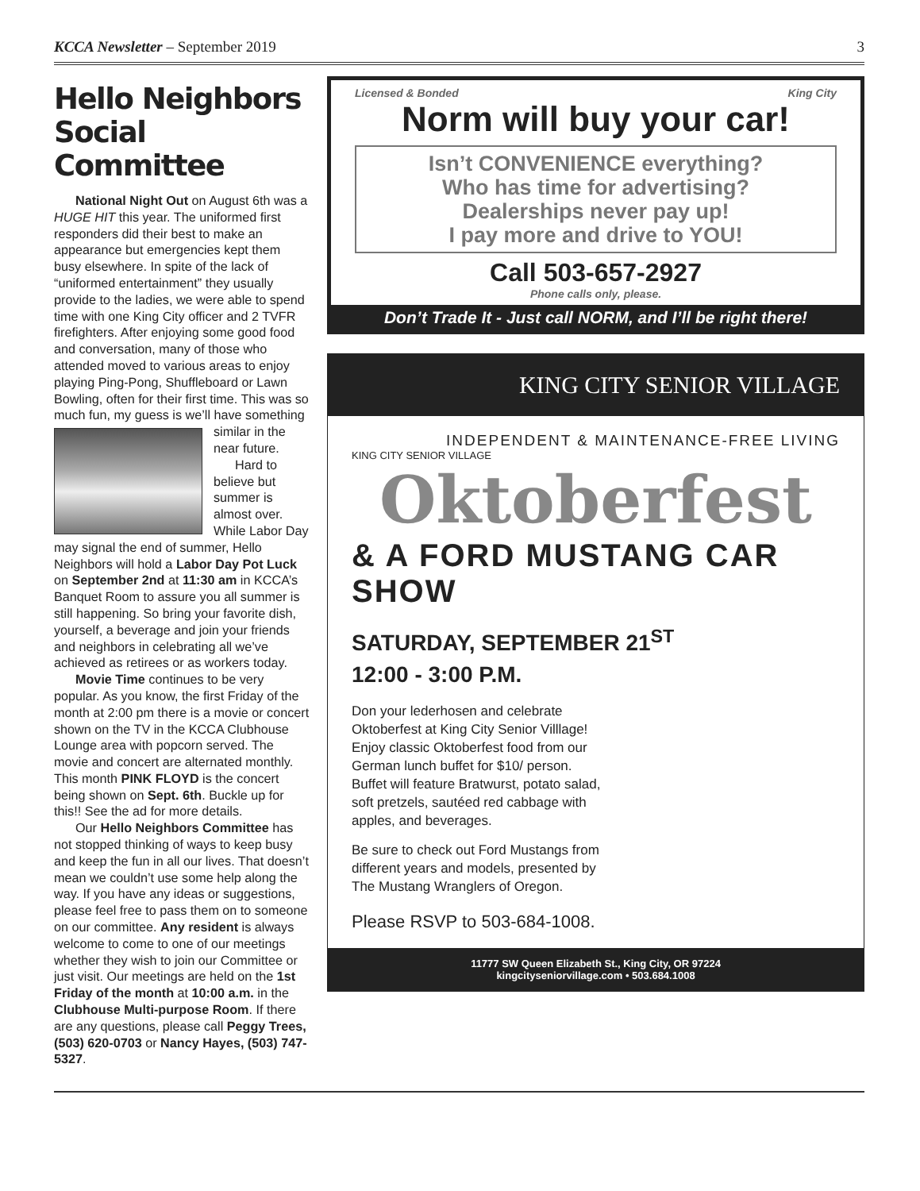KCCA Newsletter – September 2019 3
Hello Neighbors Social Committee
National Night Out on August 6th was a HUGE HIT this year. The uniformed first responders did their best to make an appearance but emergencies kept them busy elsewhere. In spite of the lack of “uniformed entertainment” they usually provide to the ladies, we were able to spend time with one King City officer and 2 TVFR firefighters. After enjoying some good food and conversation, many of those who attended moved to various areas to enjoy playing Ping-Pong, Shuffleboard or Lawn Bowling, often for their first time. This was so much fun, my guess is we’ll have something similar in the near future.
Hard to believe but summer is almost over. While Labor Day may signal the end of summer, Hello Neighbors will hold a Labor Day Pot Luck on September 2nd at 11:30 am in KCCA’s Banquet Room to assure you all summer is still happening. So bring your favorite dish, yourself, a beverage and join your friends and neighbors in celebrating all we’ve achieved as retirees or as workers today.
Movie Time continues to be very popular. As you know, the first Friday of the month at 2:00 pm there is a movie or concert shown on the TV in the KCCA Clubhouse Lounge area with popcorn served. The movie and concert are alternated monthly. This month PINK FLOYD is the concert being shown on Sept. 6th. Buckle up for this!! See the ad for more details.
Our Hello Neighbors Committee has not stopped thinking of ways to keep busy and keep the fun in all our lives. That doesn’t mean we couldn’t use some help along the way. If you have any ideas or suggestions, please feel free to pass them on to someone on our committee. Any resident is always welcome to come to one of our meetings whether they wish to join our Committee or just visit. Our meetings are held on the 1st Friday of the month at 10:00 a.m. in the Clubhouse Multi-purpose Room. If there are any questions, please call Peggy Trees, (503) 620-0703 or Nancy Hayes, (503) 747-5327.
Licensed & Bonded King City
Norm will buy your car!
Isn’t CONVENIENCE everything?
Who has time for advertising?
Dealerships never pay up!
I pay more and drive to YOU!
Call 503-657-2927
Phone calls only, please.
Don’t Trade It - Just call NORM, and I’ll be right there!
KING CITY SENIOR VILLAGE
INDEPENDENT & MAINTENANCE-FREE LIVING
KING CITY SENIOR VILLAGE
Oktoberfest
& A FORD MUSTANG CAR SHOW
SATURDAY, SEPTEMBER 21<sup>ST</sup>
12:00 - 3:00 P.M.
Don your lederhosen and celebrate Oktoberfest at King City Senior Villlage! Enjoy classic Oktoberfest food from our German lunch buffet for $10/ person. Buffet will feature Bratwurst, potato salad, soft pretzels, sautéed red cabbage with apples, and beverages.
Be sure to check out Ford Mustangs from different years and models, presented by The Mustang Wranglers of Oregon.
Please RSVP to 503-684-1008.
11777 SW Queen Elizabeth St., King City, OR 97224
kingcityseniorvillage.com • 503.684.1008